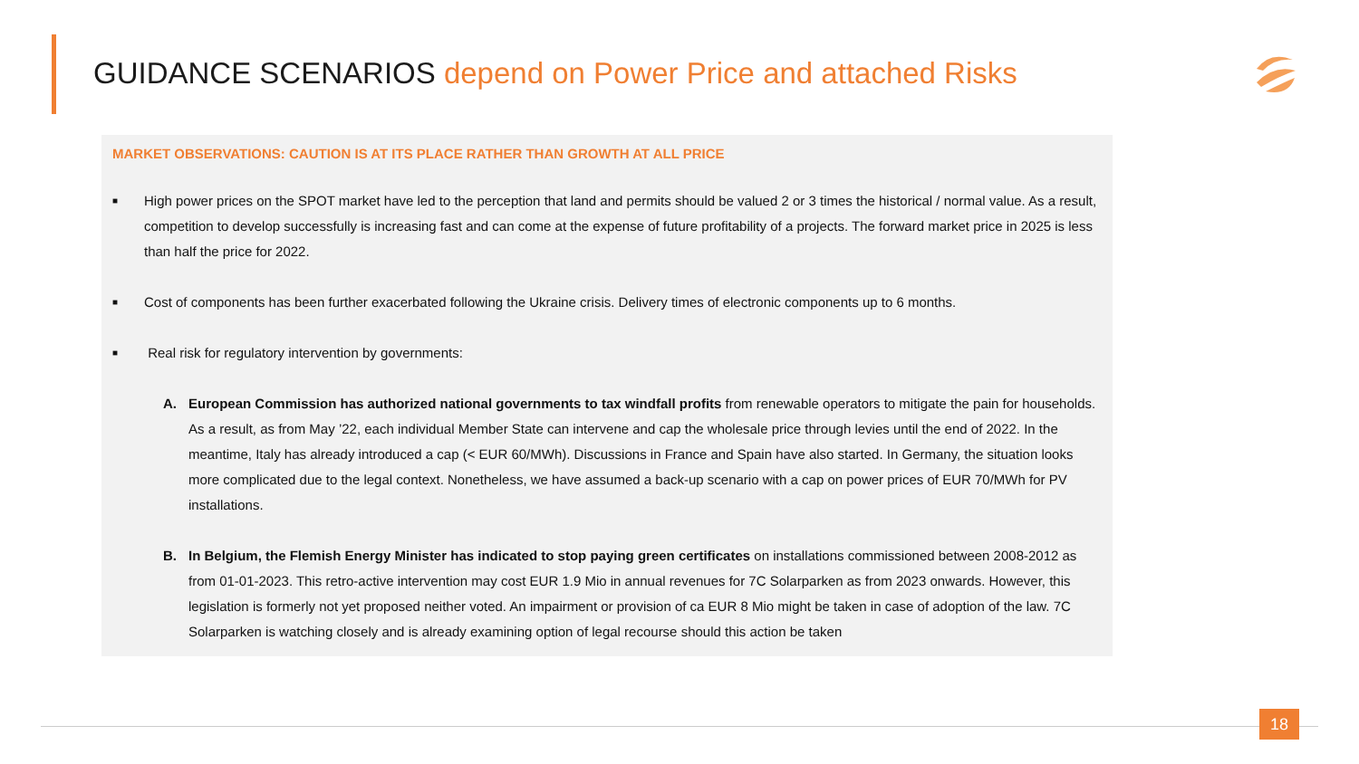GUIDANCE SCENARIOS depend on Power Price and attached Risks
MARKET OBSERVATIONS: CAUTION IS AT ITS PLACE RATHER THAN GROWTH AT ALL PRICE
■ High power prices on the SPOT market have led to the perception that land and permits should be valued 2 or 3 times the historical / normal value. As a result, competition to develop successfully is increasing fast and can come at the expense of future profitability of a projects. The forward market price in 2025 is less than half the price for 2022.
■ Cost of components has been further exacerbated following the Ukraine crisis. Delivery times of electronic components up to 6 months.
■ Real risk for regulatory intervention by governments:
A. European Commission has authorized national governments to tax windfall profits from renewable operators to mitigate the pain for households. As a result, as from May ’22, each individual Member State can intervene and cap the wholesale price through levies until the end of 2022. In the meantime, Italy has already introduced a cap (< EUR 60/MWh). Discussions in France and Spain have also started. In Germany, the situation looks more complicated due to the legal context. Nonetheless, we have assumed a back-up scenario with a cap on power prices of EUR 70/MWh for PV installations.
B. In Belgium, the Flemish Energy Minister has indicated to stop paying green certificates on installations commissioned between 2008-2012 as from 01-01-2023. This retro-active intervention may cost EUR 1.9 Mio in annual revenues for 7C Solarparken as from 2023 onwards. However, this legislation is formerly not yet proposed neither voted. An impairment or provision of ca EUR 8 Mio might be taken in case of adoption of the law. 7C Solarparken is watching closely and is already examining option of legal recourse should this action be taken
18